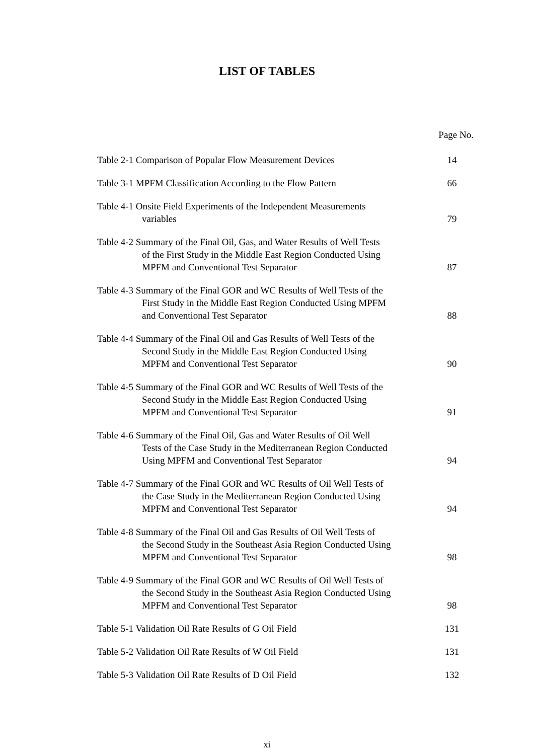LIST OF TABLES
Page No.
Table 2-1 Comparison of Popular Flow Measurement Devices
14
Table 3-1 MPFM Classification According to the Flow Pattern
66
Table 4-1 Onsite Field Experiments of the Independent Measurements
variables
79
Table 4-2 Summary of the Final Oil, Gas, and Water Results of Well Tests
of the First Study in the Middle East Region Conducted Using
MPFM and Conventional Test Separator
87
Table 4-3 Summary of the Final GOR and WC Results of Well Tests of the
First Study in the Middle East Region Conducted Using MPFM
and Conventional Test Separator
88
Table 4-4 Summary of the Final Oil and Gas Results of Well Tests of the
Second Study in the Middle East Region Conducted Using
MPFM and Conventional Test Separator
90
Table 4-5 Summary of the Final GOR and WC Results of Well Tests of the
Second Study in the Middle East Region Conducted Using
MPFM and Conventional Test Separator
91
Table 4-6 Summary of the Final Oil, Gas and Water Results of Oil Well
Tests of the Case Study in the Mediterranean Region Conducted
Using MPFM and Conventional Test Separator
94
Table 4-7 Summary of the Final GOR and WC Results of Oil Well Tests of
the Case Study in the Mediterranean Region Conducted Using
MPFM and Conventional Test Separator
94
Table 4-8 Summary of the Final Oil and Gas Results of Oil Well Tests of
the Second Study in the Southeast Asia Region Conducted Using
MPFM and Conventional Test Separator
98
Table 4-9 Summary of the Final GOR and WC Results of Oil Well Tests of
the Second Study in the Southeast Asia Region Conducted Using
MPFM and Conventional Test Separator
98
Table 5-1 Validation Oil Rate Results of G Oil Field
131
Table 5-2 Validation Oil Rate Results of W Oil Field
131
Table 5-3 Validation Oil Rate Results of D Oil Field
132
xi